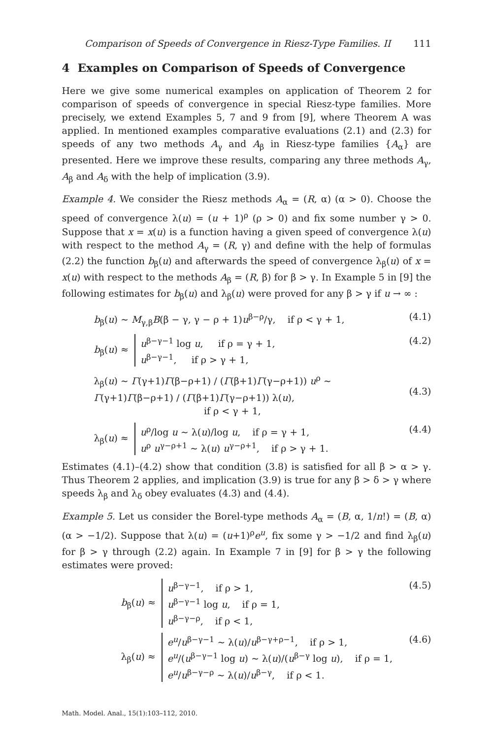Comparison of Speeds of Convergence in Riesz-Type Families. II 111
4 Examples on Comparison of Speeds of Convergence
Here we give some numerical examples on application of Theorem 2 for comparison of speeds of convergence in special Riesz-type families. More precisely, we extend Examples 5, 7 and 9 from [9], where Theorem A was applied. In mentioned examples comparative evaluations (2.1) and (2.3) for speeds of any two methods A<sub>γ</sub> and A<sub>β</sub> in Riesz-type families {A<sub>α</sub>} are presented. Here we improve these results, comparing any three methods A<sub>γ</sub>, A<sub>β</sub> and A<sub>δ</sub> with the help of implication (3.9).
Example 4. We consider the Riesz methods A<sub>α</sub> = (R, α) (α > 0). Choose the speed of convergence λ(u) = (u + 1)<sup>ρ</sup> (ρ > 0) and fix some number γ > 0. Suppose that x = x(u) is a function having a given speed of convergence λ(u) with respect to the method A<sub>γ</sub> = (R, γ) and define with the help of formulas (2.2) the function b<sub>β</sub>(u) and afterwards the speed of convergence λ<sub>β</sub>(u) of x = x(u) with respect to the methods A<sub>β</sub> = (R, β) for β > γ. In Example 5 in [9] the following estimates for b<sub>β</sub>(u) and λ<sub>β</sub>(u) were proved for any β > γ if u → ∞ :
b<sub>β</sub>(u) ∼ M<sub>γ,β</sub>B(β − γ, γ − ρ + 1)u<sup>β−ρ</sup>/γ, if ρ < γ + 1, (4.1)
b<sub>β</sub>(u) ≈ u<sup>β−γ−1</sup> log u, if ρ = γ + 1,
u<sup>β−γ−1</sup>, if ρ > γ + 1, (4.2)
λ<sub>β</sub>(u) ∼ Γ(γ+1)Γ(β−ρ+1) / (Γ(β+1)Γ(γ−ρ+1)) u<sup>ρ</sup> ∼ Γ(γ+1)Γ(β−ρ+1) / (Γ(β+1)Γ(γ−ρ+1)) λ(u),
if ρ < γ + 1,
(4.3)
λ<sub>β</sub>(u) ≈ u<sup>ρ</sup>/log u ∼ λ(u)/log u, if ρ = γ + 1,
u<sup>ρ</sup> u<sup>γ−ρ+1</sup> ∼ λ(u) u<sup>γ−ρ+1</sup>, if ρ > γ + 1. (4.4)
Estimates (4.1)–(4.2) show that condition (3.8) is satisfied for all β > α > γ. Thus Theorem 2 applies, and implication (3.9) is true for any β > δ > γ where speeds λ<sub>β</sub> and λ<sub>δ</sub> obey evaluates (4.3) and (4.4).
Example 5. Let us consider the Borel-type methods A<sub>α</sub> = (B, α, 1/n!) = (B, α) (α > −1/2). Suppose that λ(u) = (u+1)<sup>ρ</sup>e<sup>u</sup>, fix some γ > −1/2 and find λ<sub>β</sub>(u) for β > γ through (2.2) again. In Example 7 in [9] for β > γ the following estimates were proved:
b<sub>β</sub>(u) ≈ u<sup>β−γ−1</sup>, if ρ > 1,
u<sup>β−γ−1</sup> log u, if ρ = 1,
u<sup>β−γ−ρ</sup>, if ρ < 1, (4.5)
λ<sub>β</sub>(u) ≈ e<sup>u</sup>/u<sup>β−γ−1</sup> ∼ λ(u)/u<sup>β−γ+ρ−1</sup>, if ρ > 1,
e<sup>u</sup>/(u<sup>β−γ−1</sup> log u) ∼ λ(u)/(u<sup>β−γ</sup> log u), if ρ = 1,
e<sup>u</sup>/u<sup>β−γ−ρ</sup> ∼ λ(u)/u<sup>β−γ</sup>, if ρ < 1. (4.6)
Math. Model. Anal., 15(1):103–112, 2010.